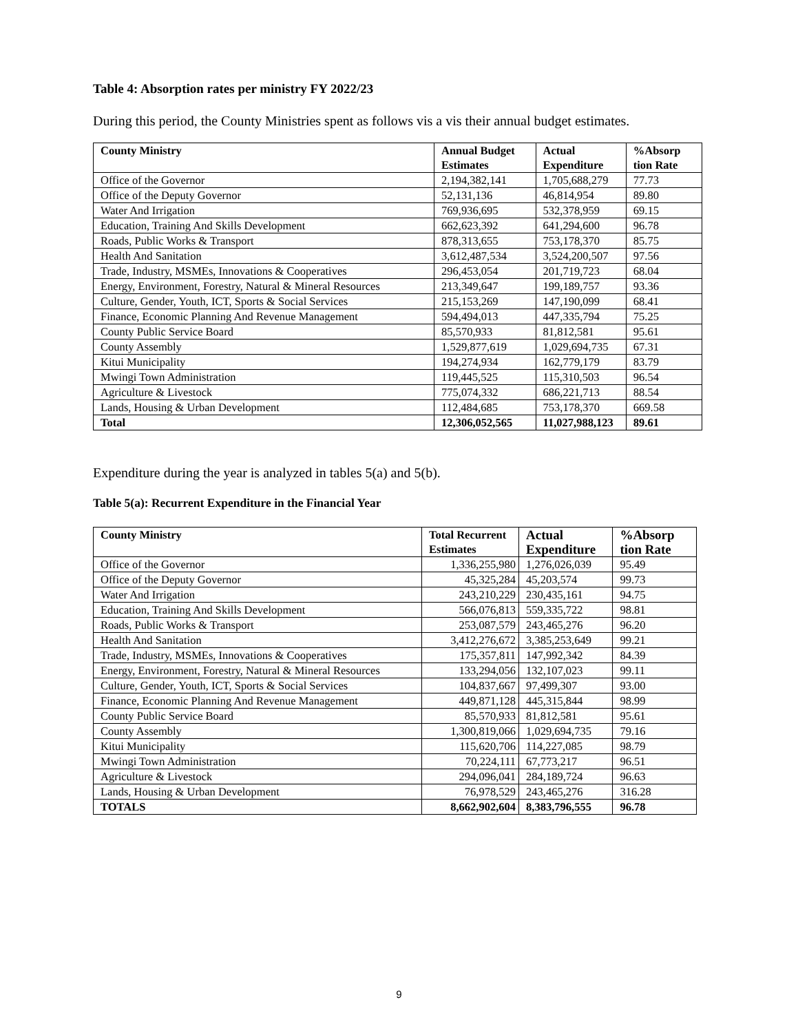Table 4: Absorption rates per ministry FY 2022/23
During this period, the County Ministries spent as follows vis a vis their annual budget estimates.
| County Ministry | Annual Budget Estimates | Actual Expenditure | %Absorp tion Rate |
| --- | --- | --- | --- |
| Office of the Governor | 2,194,382,141 | 1,705,688,279 | 77.73 |
| Office of the Deputy Governor | 52,131,136 | 46,814,954 | 89.80 |
| Water And Irrigation | 769,936,695 | 532,378,959 | 69.15 |
| Education, Training And Skills Development | 662,623,392 | 641,294,600 | 96.78 |
| Roads, Public Works & Transport | 878,313,655 | 753,178,370 | 85.75 |
| Health And Sanitation | 3,612,487,534 | 3,524,200,507 | 97.56 |
| Trade, Industry, MSMEs, Innovations & Cooperatives | 296,453,054 | 201,719,723 | 68.04 |
| Energy, Environment, Forestry, Natural & Mineral Resources | 213,349,647 | 199,189,757 | 93.36 |
| Culture, Gender, Youth, ICT, Sports & Social Services | 215,153,269 | 147,190,099 | 68.41 |
| Finance, Economic Planning And Revenue Management | 594,494,013 | 447,335,794 | 75.25 |
| County Public Service Board | 85,570,933 | 81,812,581 | 95.61 |
| County Assembly | 1,529,877,619 | 1,029,694,735 | 67.31 |
| Kitui Municipality | 194,274,934 | 162,779,179 | 83.79 |
| Mwingi Town Administration | 119,445,525 | 115,310,503 | 96.54 |
| Agriculture & Livestock | 775,074,332 | 686,221,713 | 88.54 |
| Lands, Housing & Urban Development | 112,484,685 | 753,178,370 | 669.58 |
| Total | 12,306,052,565 | 11,027,988,123 | 89.61 |
Expenditure during the year is analyzed in tables 5(a) and 5(b).
Table 5(a): Recurrent Expenditure in the Financial Year
| County Ministry | Total Recurrent Estimates | Actual Expenditure | %Absorp tion Rate |
| --- | --- | --- | --- |
| Office of the Governor | 1,336,255,980 | 1,276,026,039 | 95.49 |
| Office of the Deputy Governor | 45,325,284 | 45,203,574 | 99.73 |
| Water And Irrigation | 243,210,229 | 230,435,161 | 94.75 |
| Education, Training And Skills Development | 566,076,813 | 559,335,722 | 98.81 |
| Roads, Public Works & Transport | 253,087,579 | 243,465,276 | 96.20 |
| Health And Sanitation | 3,412,276,672 | 3,385,253,649 | 99.21 |
| Trade, Industry, MSMEs, Innovations & Cooperatives | 175,357,811 | 147,992,342 | 84.39 |
| Energy, Environment, Forestry, Natural & Mineral Resources | 133,294,056 | 132,107,023 | 99.11 |
| Culture, Gender, Youth, ICT, Sports & Social Services | 104,837,667 | 97,499,307 | 93.00 |
| Finance, Economic Planning And Revenue Management | 449,871,128 | 445,315,844 | 98.99 |
| County Public Service Board | 85,570,933 | 81,812,581 | 95.61 |
| County Assembly | 1,300,819,066 | 1,029,694,735 | 79.16 |
| Kitui Municipality | 115,620,706 | 114,227,085 | 98.79 |
| Mwingi Town Administration | 70,224,111 | 67,773,217 | 96.51 |
| Agriculture & Livestock | 294,096,041 | 284,189,724 | 96.63 |
| Lands, Housing & Urban Development | 76,978,529 | 243,465,276 | 316.28 |
| TOTALS | 8,662,902,604 | 8,383,796,555 | 96.78 |
9